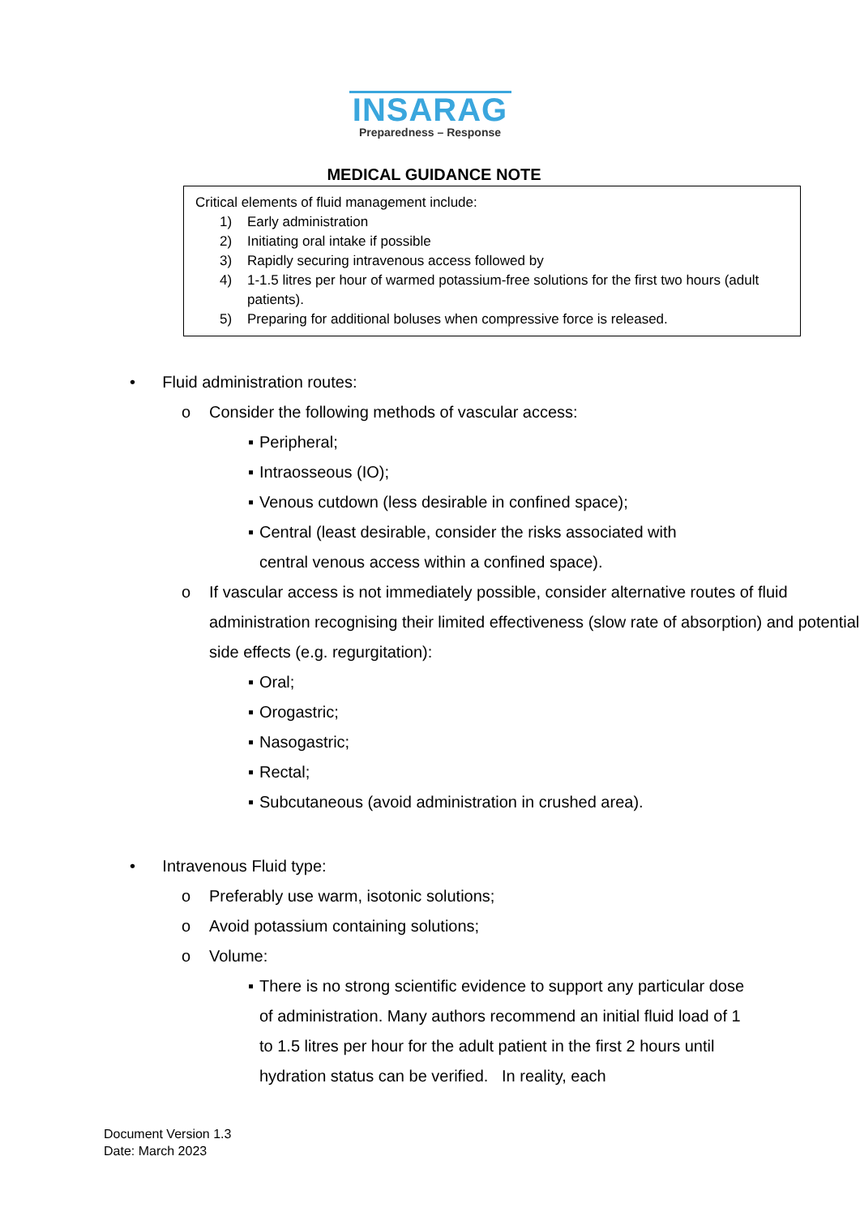INSARAG
Preparedness – Response
MEDICAL GUIDANCE NOTE
Critical elements of fluid management include:
1) Early administration
2) Initiating oral intake if possible
3) Rapidly securing intravenous access followed by
4) 1-1.5 litres per hour of warmed potassium-free solutions for the first two hours (adult patients).
5) Preparing for additional boluses when compressive force is released.
• Fluid administration routes:
o Consider the following methods of vascular access:
▪ Peripheral;
▪ Intraosseous (IO);
▪ Venous cutdown (less desirable in confined space);
▪ Central (least desirable, consider the risks associated with
central venous access within a confined space).
o If vascular access is not immediately possible, consider alternative routes of fluid administration recognising their limited effectiveness (slow rate of absorption) and potential side effects (e.g. regurgitation):
▪ Oral;
▪ Orogastric;
▪ Nasogastric;
▪ Rectal;
▪ Subcutaneous (avoid administration in crushed area).
• Intravenous Fluid type:
o Preferably use warm, isotonic solutions;
o Avoid potassium containing solutions;
o Volume:
▪ There is no strong scientific evidence to support any particular dose of administration. Many authors recommend an initial fluid load of 1 to 1.5 litres per hour for the adult patient in the first 2 hours until hydration status can be verified. In reality, each
Document Version 1.3
Date: March 2023